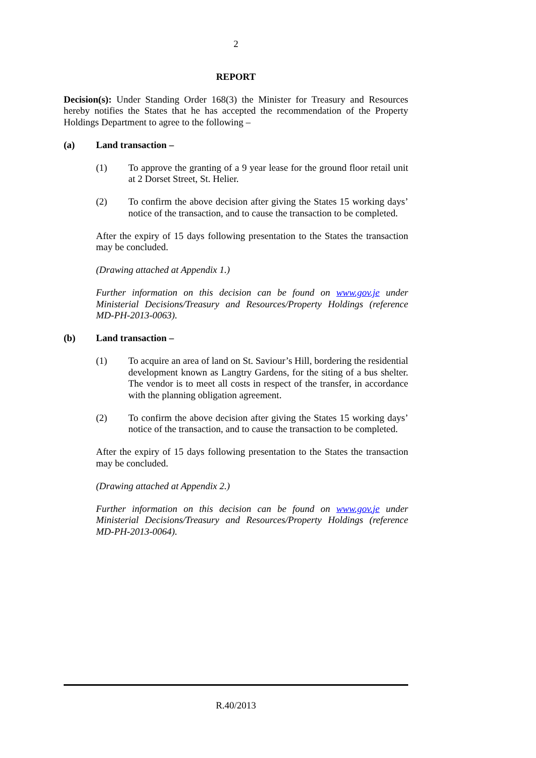2
REPORT
Decision(s): Under Standing Order 168(3) the Minister for Treasury and Resources hereby notifies the States that he has accepted the recommendation of the Property Holdings Department to agree to the following –
(a) Land transaction –
(1) To approve the granting of a 9 year lease for the ground floor retail unit at 2 Dorset Street, St. Helier.
(2) To confirm the above decision after giving the States 15 working days’ notice of the transaction, and to cause the transaction to be completed.
After the expiry of 15 days following presentation to the States the transaction may be concluded.
(Drawing attached at Appendix 1.)
Further information on this decision can be found on www.gov.je under Ministerial Decisions/Treasury and Resources/Property Holdings (reference MD-PH-2013-0063).
(b) Land transaction –
(1) To acquire an area of land on St. Saviour’s Hill, bordering the residential development known as Langtry Gardens, for the siting of a bus shelter. The vendor is to meet all costs in respect of the transfer, in accordance with the planning obligation agreement.
(2) To confirm the above decision after giving the States 15 working days’ notice of the transaction, and to cause the transaction to be completed.
After the expiry of 15 days following presentation to the States the transaction may be concluded.
(Drawing attached at Appendix 2.)
Further information on this decision can be found on www.gov.je under Ministerial Decisions/Treasury and Resources/Property Holdings (reference MD-PH-2013-0064).
R.40/2013